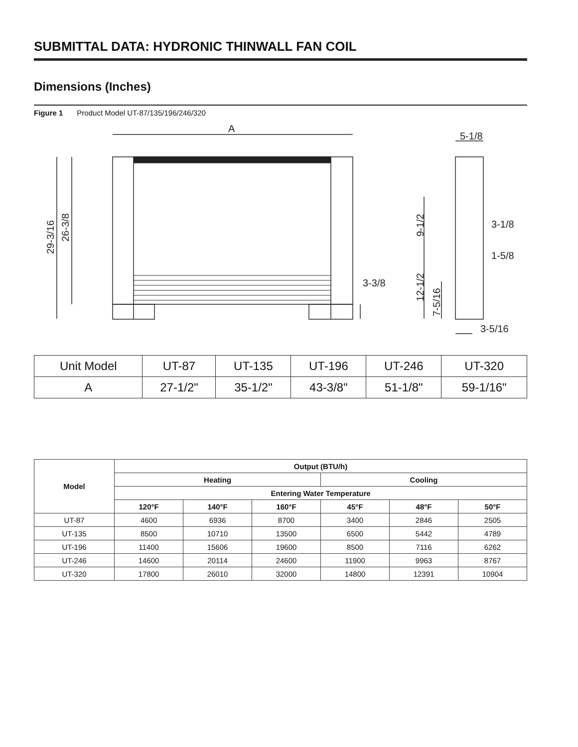SUBMITTAL DATA: HYDRONIC THINWALL FAN COIL
Dimensions (Inches)
Figure 1 Product Model UT-87/135/196/246/320
A
5-1/8
3-1/8
1-5/8
3-3/8
3-5/16
29-3/16
26-3/8
9-1/2
12-1/2
7-5/16
| Unit Model | UT-87 | UT-135 | UT-196 | UT-246 | UT-320 |
| A | 27-1/2" | 35-1/2" | 43-3/8" | 51-1/8" | 59-1/16" |
| Model | Output (BTU/h) | | | | | |
| --- | --- | --- | --- | --- | --- | --- |
| | Heating | | | Cooling | | |
| | Entering Water Temperature | | | | | |
| | 120°F | 140°F | 160°F | 45°F | 48°F | 50°F |
| UT-87 | 4600 | 6936 | 8700 | 3400 | 2846 | 2505 |
| UT-135 | 8500 | 10710 | 13500 | 6500 | 5442 | 4789 |
| UT-196 | 11400 | 15606 | 19600 | 8500 | 7116 | 6262 |
| UT-246 | 14600 | 20114 | 24600 | 11900 | 9963 | 8767 |
| UT-320 | 17800 | 26010 | 32000 | 14800 | 12391 | 10904 |